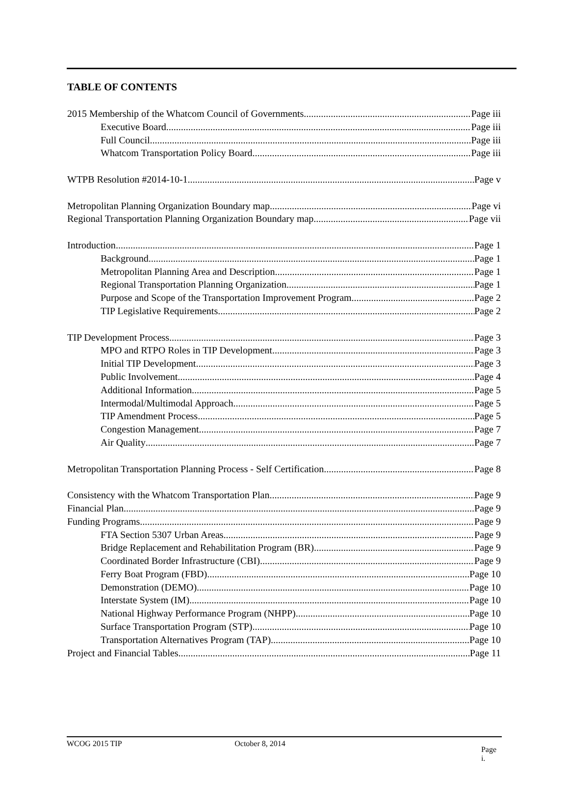TABLE OF CONTENTS
2015 Membership of the Whatcom Council of Governments Page iii
Executive Board Page iii
Full Council Page iii
Whatcom Transportation Policy Board Page iii
WTPB Resolution #2014-10-1 Page v
Metropolitan Planning Organization Boundary map Page vi
Regional Transportation Planning Organization Boundary map Page vii
Introduction Page 1
Background Page 1
Metropolitan Planning Area and Description Page 1
Regional Transportation Planning Organization Page 1
Purpose and Scope of the Transportation Improvement Program Page 2
TIP Legislative Requirements Page 2
TIP Development Process Page 3
MPO and RTPO Roles in TIP Development Page 3
Initial TIP Development Page 3
Public Involvement Page 4
Additional Information Page 5
Intermodal/Multimodal Approach Page 5
TIP Amendment Process Page 5
Congestion Management Page 7
Air Quality Page 7
Metropolitan Transportation Planning Process - Self Certification Page 8
Consistency with the Whatcom Transportation Plan Page 9
Financial Plan Page 9
Funding Programs Page 9
FTA Section 5307 Urban Areas Page 9
Bridge Replacement and Rehabilitation Program (BR) Page 9
Coordinated Border Infrastructure (CBI) Page 9
Ferry Boat Program (FBD) Page 10
Demonstration (DEMO) Page 10
Interstate System (IM) Page 10
National Highway Performance Program (NHPP) Page 10
Surface Transportation Program (STP) Page 10
Transportation Alternatives Program (TAP) Page 10
Project and Financial Tables Page 11
WCOG 2015 TIP October 8, 2014 Page i.